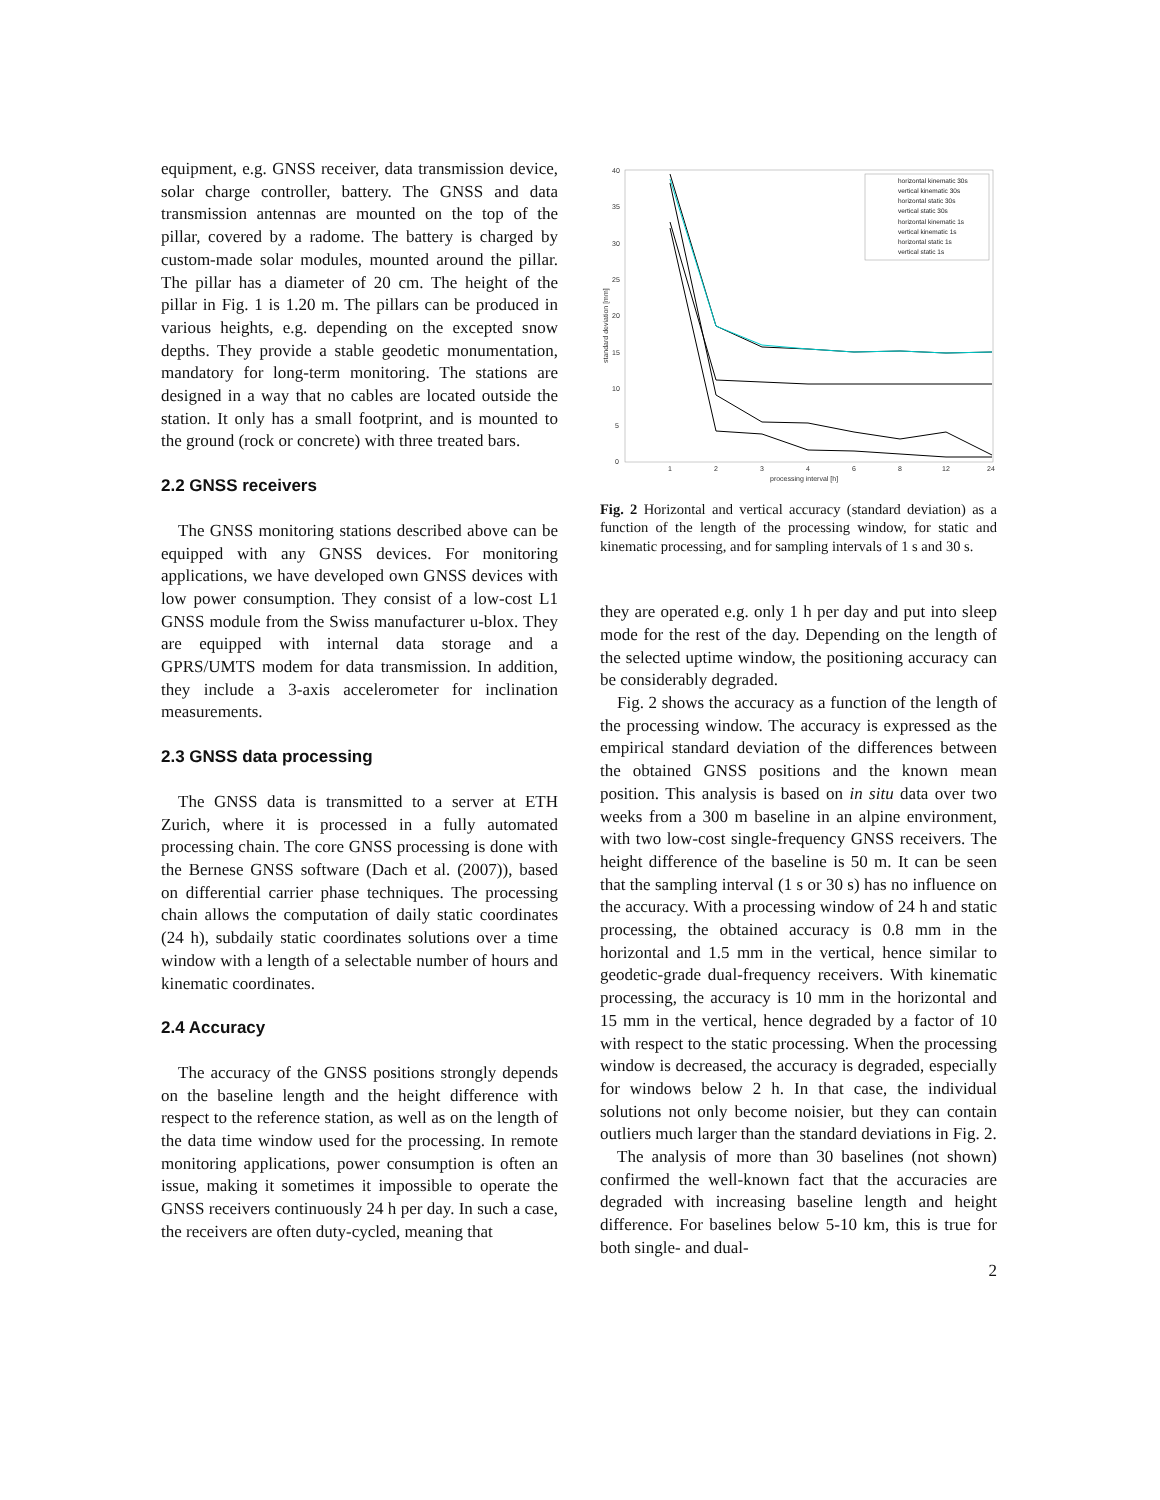equipment, e.g. GNSS receiver, data transmission device, solar charge controller, battery. The GNSS and data transmission antennas are mounted on the top of the pillar, covered by a radome. The battery is charged by custom-made solar modules, mounted around the pillar. The pillar has a diameter of 20 cm. The height of the pillar in Fig. 1 is 1.20 m. The pillars can be produced in various heights, e.g. depending on the excepted snow depths. They provide a stable geodetic monumentation, mandatory for long-term monitoring. The stations are designed in a way that no cables are located outside the station. It only has a small footprint, and is mounted to the ground (rock or concrete) with three treated bars.
2.2 GNSS receivers
The GNSS monitoring stations described above can be equipped with any GNSS devices. For monitoring applications, we have developed own GNSS devices with low power consumption. They consist of a low-cost L1 GNSS module from the Swiss manufacturer u-blox. They are equipped with internal data storage and a GPRS/UMTS modem for data transmission. In addition, they include a 3-axis accelerometer for inclination measurements.
2.3 GNSS data processing
The GNSS data is transmitted to a server at ETH Zurich, where it is processed in a fully automated processing chain. The core GNSS processing is done with the Bernese GNSS software (Dach et al. (2007)), based on differential carrier phase techniques. The processing chain allows the computation of daily static coordinates (24 h), subdaily static coordinates solutions over a time window with a length of a selectable number of hours and kinematic coordinates.
2.4 Accuracy
The accuracy of the GNSS positions strongly depends on the baseline length and the height difference with respect to the reference station, as well as on the length of the data time window used for the processing. In remote monitoring applications, power consumption is often an issue, making it sometimes it impossible to operate the GNSS receivers continuously 24 h per day. In such a case, the receivers are often duty-cycled, meaning that
40
35
30
25
20
15
10
5
0
1
2
3
4
6
8
12
24
processing interval [h]
standard deviation [mm]
horizontal kinematic 30s
vertical kinematic 30s
horizontal static 30s
vertical static 30s
horizontal kinematic 1s
vertical kinematic 1s
horizontal static 1s
vertical static 1s
Fig. 2 Horizontal and vertical accuracy (standard deviation) as a function of the length of the processing window, for static and kinematic processing, and for sampling intervals of 1 s and 30 s.
they are operated e.g. only 1 h per day and put into sleep mode for the rest of the day. Depending on the length of the selected uptime window, the positioning accuracy can be considerably degraded.
Fig. 2 shows the accuracy as a function of the length of the processing window. The accuracy is expressed as the empirical standard deviation of the differences between the obtained GNSS positions and the known mean position. This analysis is based on in situ data over two weeks from a 300 m baseline in an alpine environment, with two low-cost single-frequency GNSS receivers. The height difference of the baseline is 50 m. It can be seen that the sampling interval (1 s or 30 s) has no influence on the accuracy. With a processing window of 24 h and static processing, the obtained accuracy is 0.8 mm in the horizontal and 1.5 mm in the vertical, hence similar to geodetic-grade dual-frequency receivers. With kinematic processing, the accuracy is 10 mm in the horizontal and 15 mm in the vertical, hence degraded by a factor of 10 with respect to the static processing. When the processing window is decreased, the accuracy is degraded, especially for windows below 2 h. In that case, the individual solutions not only become noisier, but they can contain outliers much larger than the standard deviations in Fig. 2.
The analysis of more than 30 baselines (not shown) confirmed the well-known fact that the accuracies are degraded with increasing baseline length and height difference. For baselines below 5-10 km, this is true for both single- and dual-
2